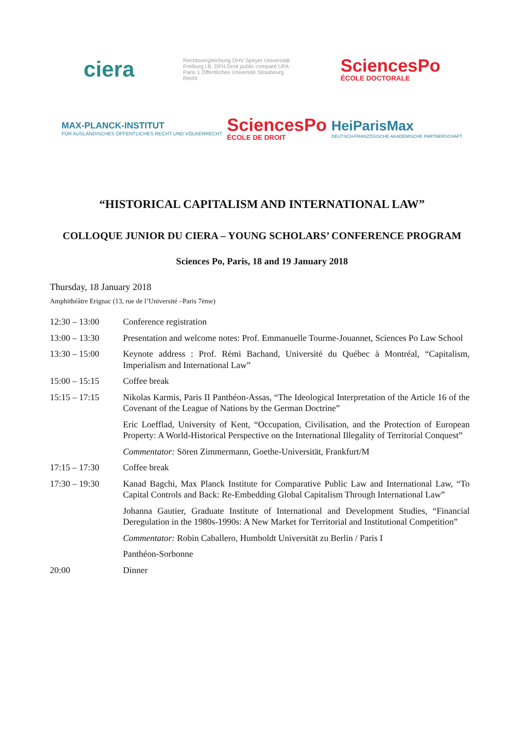ciera
Rechtsvergleichung DHV Speyer Universität Freiburg i.B. DFH Droit public comparé UFA Paris 1 Öffentliches Université Strasbourg Recht
SciencesPo
ÉCOLE DOCTORALE
MAX-PLANCK-INSTITUT
FÜR AUSLÄNDISCHES ÖFFENTLICHES RECHT UND VÖLKERRECHT
SciencesPo
ÉCOLE DE DROIT
HeiParisMax
DEUTSCH-FRANZÖSISCHE AKADEMISCHE PARTNERSCHAFT
“HISTORICAL CAPITALISM AND INTERNATIONAL LAW”
COLLOQUE JUNIOR DU CIERA – YOUNG SCHOLARS’ CONFERENCE PROGRAM
Sciences Po, Paris, 18 and 19 January 2018
Thursday, 18 January 2018
Amphithéâtre Erignac (13, rue de l’Université –Paris 7ème)
| 12:30 – 13:00 | Conference registration |
| 13:00 – 13:30 | Presentation and welcome notes: Prof. Emmanuelle Tourme-Jouannet, Sciences Po Law School |
| 13:30 – 15:00 | Keynote address : Prof. Rémi Bachand, Université du Québec à Montréal, “Capitalism, Imperialism and International Law” |
| 15:00 – 15:15 | Coffee break |
| 15:15 – 17:15 | Nikolas Karmis, Paris II Panthéon-Assas, “The Ideological Interpretation of the Article 16 of the Covenant of the League of Nations by the German Doctrine” |
| | Eric Loefflad, University of Kent, “Occupation, Civilisation, and the Protection of European Property: A World-Historical Perspective on the International Illegality of Territorial Conquest” |
| | Commentator: Sören Zimmermann, Goethe-Universität, Frankfurt/M |
| 17:15 – 17:30 | Coffee break |
| 17:30 – 19:30 | Kanad Bagchi, Max Planck Institute for Comparative Public Law and International Law, “To Capital Controls and Back: Re-Embedding Global Capitalism Through International Law” |
| | Johanna Gautier, Graduate Institute of International and Development Studies, “Financial Deregulation in the 1980s-1990s: A New Market for Territorial and Institutional Competition” |
| | Commentator: Robin Caballero, Humboldt Universität zu Berlin / Paris I |
| | Panthéon-Sorbonne |
| 20:00 | Dinner |